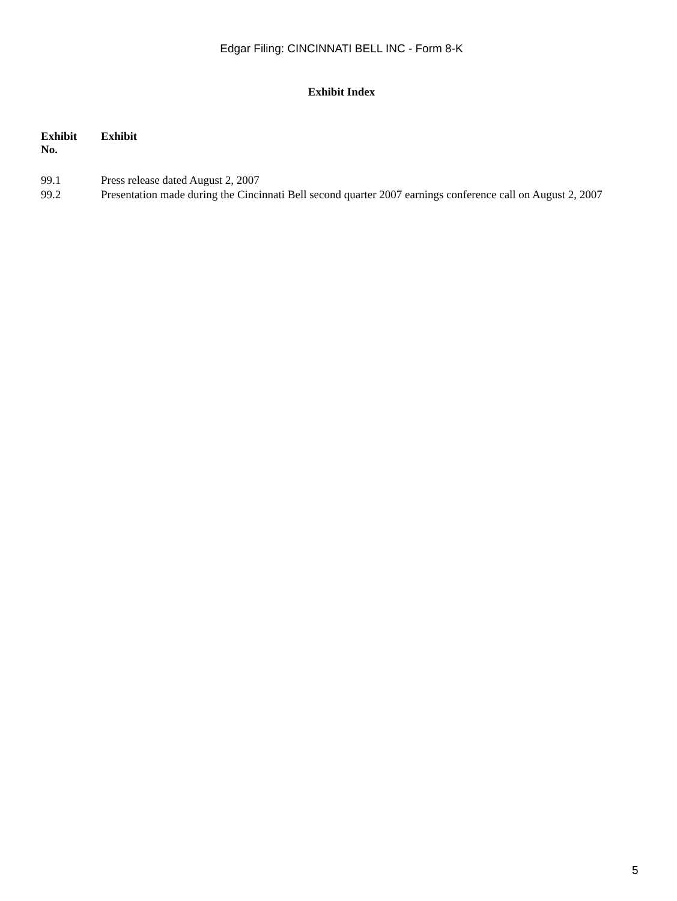Edgar Filing: CINCINNATI BELL INC - Form 8-K
Exhibit Index
| Exhibit No. | Exhibit |
| --- | --- |
| 99.1 | Press release dated August 2, 2007 |
| 99.2 | Presentation made during the Cincinnati Bell second quarter 2007 earnings conference call on August 2, 2007 |
5